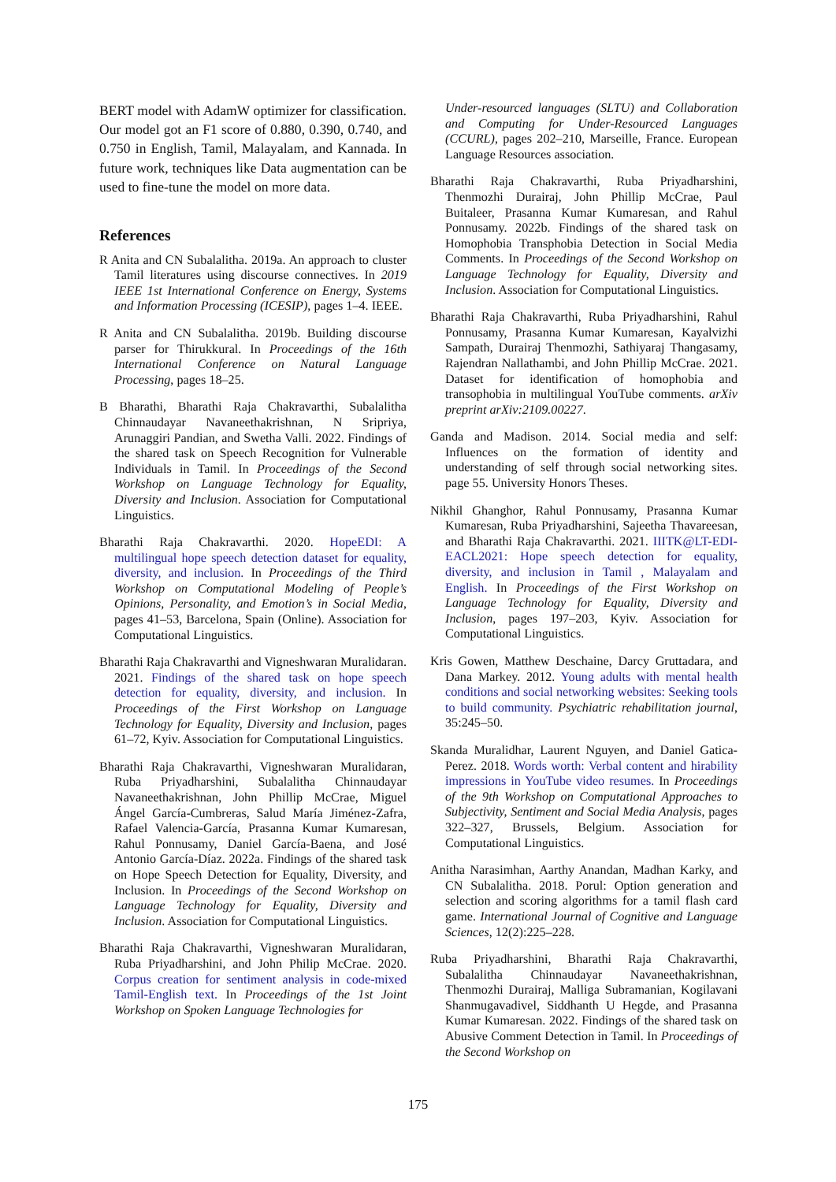BERT model with AdamW optimizer for classification. Our model got an F1 score of 0.880, 0.390, 0.740, and 0.750 in English, Tamil, Malayalam, and Kannada. In future work, techniques like Data augmentation can be used to fine-tune the model on more data.
References
R Anita and CN Subalalitha. 2019a. An approach to cluster Tamil literatures using discourse connectives. In 2019 IEEE 1st International Conference on Energy, Systems and Information Processing (ICESIP), pages 1–4. IEEE.
R Anita and CN Subalalitha. 2019b. Building discourse parser for Thirukkural. In Proceedings of the 16th International Conference on Natural Language Processing, pages 18–25.
B Bharathi, Bharathi Raja Chakravarthi, Subalalitha Chinnaudayar Navaneethakrishnan, N Sripriya, Arunaggiri Pandian, and Swetha Valli. 2022. Findings of the shared task on Speech Recognition for Vulnerable Individuals in Tamil. In Proceedings of the Second Workshop on Language Technology for Equality, Diversity and Inclusion. Association for Computational Linguistics.
Bharathi Raja Chakravarthi. 2020. HopeEDI: A multilingual hope speech detection dataset for equality, diversity, and inclusion. In Proceedings of the Third Workshop on Computational Modeling of People’s Opinions, Personality, and Emotion’s in Social Media, pages 41–53, Barcelona, Spain (Online). Association for Computational Linguistics.
Bharathi Raja Chakravarthi and Vigneshwaran Muralidaran. 2021. Findings of the shared task on hope speech detection for equality, diversity, and inclusion. In Proceedings of the First Workshop on Language Technology for Equality, Diversity and Inclusion, pages 61–72, Kyiv. Association for Computational Linguistics.
Bharathi Raja Chakravarthi, Vigneshwaran Muralidaran, Ruba Priyadharshini, Subalalitha Chinnaudayar Navaneethakrishnan, John Phillip McCrae, Miguel Ángel García-Cumbreras, Salud María Jiménez-Zafra, Rafael Valencia-García, Prasanna Kumar Kumaresan, Rahul Ponnusamy, Daniel García-Baena, and José Antonio García-Díaz. 2022a. Findings of the shared task on Hope Speech Detection for Equality, Diversity, and Inclusion. In Proceedings of the Second Workshop on Language Technology for Equality, Diversity and Inclusion. Association for Computational Linguistics.
Bharathi Raja Chakravarthi, Vigneshwaran Muralidaran, Ruba Priyadharshini, and John Philip McCrae. 2020. Corpus creation for sentiment analysis in code-mixed Tamil-English text. In Proceedings of the 1st Joint Workshop on Spoken Language Technologies for
Under-resourced languages (SLTU) and Collaboration and Computing for Under-Resourced Languages (CCURL), pages 202–210, Marseille, France. European Language Resources association.
Bharathi Raja Chakravarthi, Ruba Priyadharshini, Thenmozhi Durairaj, John Phillip McCrae, Paul Buitaleer, Prasanna Kumar Kumaresan, and Rahul Ponnusamy. 2022b. Findings of the shared task on Homophobia Transphobia Detection in Social Media Comments. In Proceedings of the Second Workshop on Language Technology for Equality, Diversity and Inclusion. Association for Computational Linguistics.
Bharathi Raja Chakravarthi, Ruba Priyadharshini, Rahul Ponnusamy, Prasanna Kumar Kumaresan, Kayalvizhi Sampath, Durairaj Thenmozhi, Sathiyaraj Thangasamy, Rajendran Nallathambi, and John Phillip McCrae. 2021. Dataset for identification of homophobia and transophobia in multilingual YouTube comments. arXiv preprint arXiv:2109.00227.
Ganda and Madison. 2014. Social media and self: Influences on the formation of identity and understanding of self through social networking sites. page 55. University Honors Theses.
Nikhil Ghanghor, Rahul Ponnusamy, Prasanna Kumar Kumaresan, Ruba Priyadharshini, Sajeetha Thavareesan, and Bharathi Raja Chakravarthi. 2021. IIITK@LT-EDI-EACL2021: Hope speech detection for equality, diversity, and inclusion in Tamil , Malayalam and English. In Proceedings of the First Workshop on Language Technology for Equality, Diversity and Inclusion, pages 197–203, Kyiv. Association for Computational Linguistics.
Kris Gowen, Matthew Deschaine, Darcy Gruttadara, and Dana Markey. 2012. Young adults with mental health conditions and social networking websites: Seeking tools to build community. Psychiatric rehabilitation journal, 35:245–50.
Skanda Muralidhar, Laurent Nguyen, and Daniel Gatica-Perez. 2018. Words worth: Verbal content and hirability impressions in YouTube video resumes. In Proceedings of the 9th Workshop on Computational Approaches to Subjectivity, Sentiment and Social Media Analysis, pages 322–327, Brussels, Belgium. Association for Computational Linguistics.
Anitha Narasimhan, Aarthy Anandan, Madhan Karky, and CN Subalalitha. 2018. Porul: Option generation and selection and scoring algorithms for a tamil flash card game. International Journal of Cognitive and Language Sciences, 12(2):225–228.
Ruba Priyadharshini, Bharathi Raja Chakravarthi, Subalalitha Chinnaudayar Navaneethakrishnan, Thenmozhi Durairaj, Malliga Subramanian, Kogilavani Shanmugavadivel, Siddhanth U Hegde, and Prasanna Kumar Kumaresan. 2022. Findings of the shared task on Abusive Comment Detection in Tamil. In Proceedings of the Second Workshop on
175